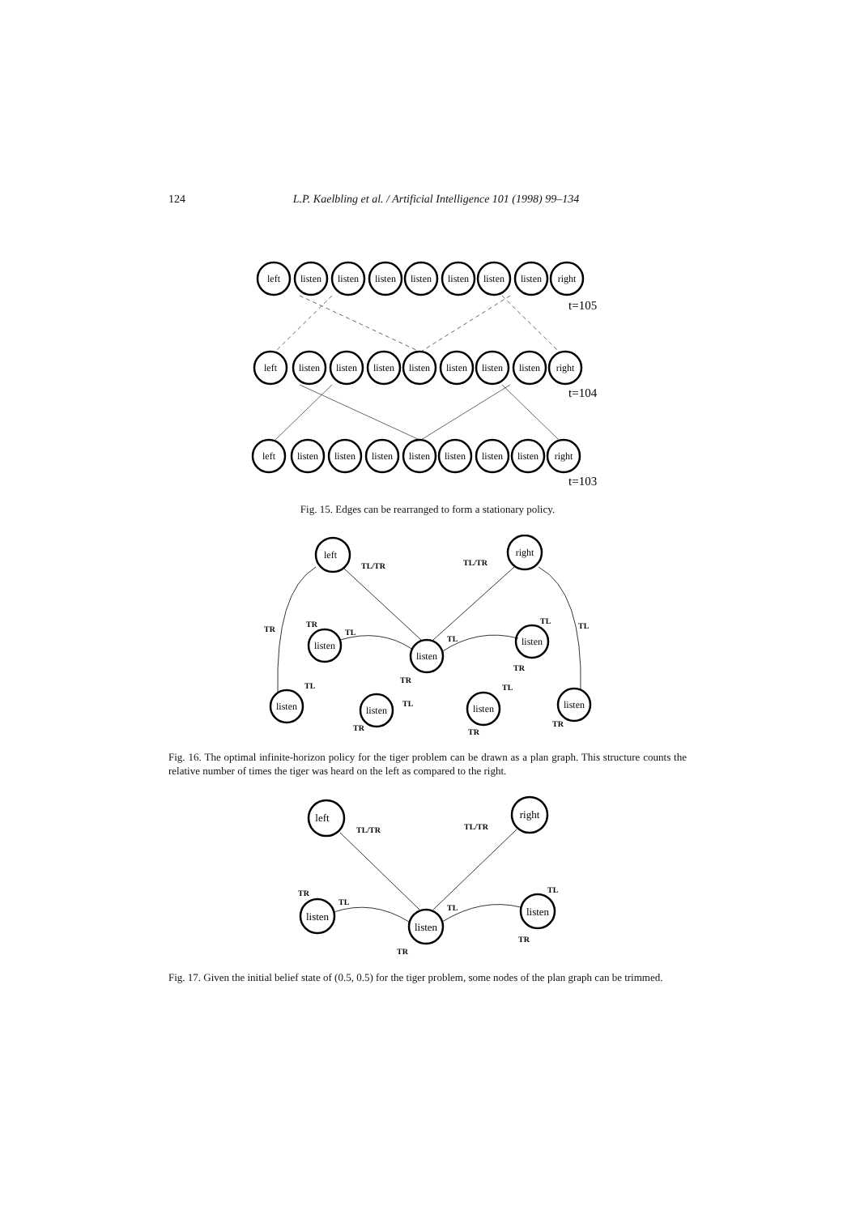124 L.P. Kaelbling et al. / Artificial Intelligence 101 (1998) 99–134
left
listen
listen
listen
listen
listen
listen
listen
right
left
listen
listen
listen
listen
listen
listen
listen
right
left
listen
listen
listen
listen
listen
listen
listen
right
t=105
t=104
t=103
Fig. 15. Edges can be rearranged to form a stationary policy.
left
right
listen
listen
listen
listen
listen
listen
listen
TL/TR
TL/TR
TR
TL
TL
TL
TR
TL
TR
TR
TL
TL
TL
TR
TR
TR
Fig. 16. The optimal infinite-horizon policy for the tiger problem can be drawn as a plan graph. This structure counts the relative number of times the tiger was heard on the left as compared to the right.
left
right
listen
listen
listen
TL/TR
TL/TR
TR
TL
TL
TL
TR
TR
Fig. 17. Given the initial belief state of (0.5, 0.5) for the tiger problem, some nodes of the plan graph can be trimmed.